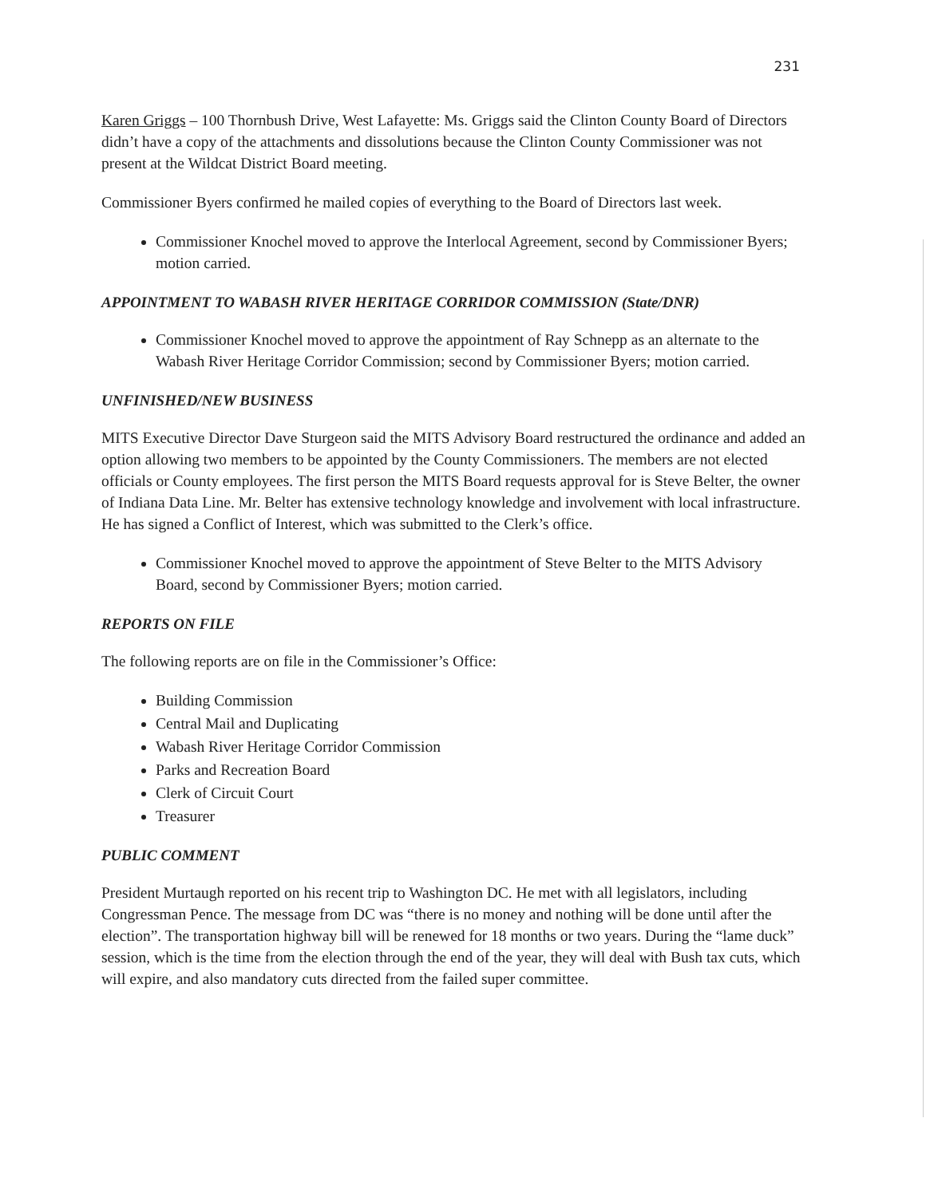231
Karen Griggs – 100 Thornbush Drive, West Lafayette: Ms. Griggs said the Clinton County Board of Directors didn’t have a copy of the attachments and dissolutions because the Clinton County Commissioner was not present at the Wildcat District Board meeting.
Commissioner Byers confirmed he mailed copies of everything to the Board of Directors last week.
Commissioner Knochel moved to approve the Interlocal Agreement, second by Commissioner Byers; motion carried.
APPOINTMENT TO WABASH RIVER HERITAGE CORRIDOR COMMISSION (State/DNR)
Commissioner Knochel moved to approve the appointment of Ray Schnepp as an alternate to the Wabash River Heritage Corridor Commission; second by Commissioner Byers; motion carried.
UNFINISHED/NEW BUSINESS
MITS Executive Director Dave Sturgeon said the MITS Advisory Board restructured the ordinance and added an option allowing two members to be appointed by the County Commissioners. The members are not elected officials or County employees. The first person the MITS Board requests approval for is Steve Belter, the owner of Indiana Data Line. Mr. Belter has extensive technology knowledge and involvement with local infrastructure. He has signed a Conflict of Interest, which was submitted to the Clerk’s office.
Commissioner Knochel moved to approve the appointment of Steve Belter to the MITS Advisory Board, second by Commissioner Byers; motion carried.
REPORTS ON FILE
The following reports are on file in the Commissioner’s Office:
Building Commission
Central Mail and Duplicating
Wabash River Heritage Corridor Commission
Parks and Recreation Board
Clerk of Circuit Court
Treasurer
PUBLIC COMMENT
President Murtaugh reported on his recent trip to Washington DC. He met with all legislators, including Congressman Pence. The message from DC was “there is no money and nothing will be done until after the election”. The transportation highway bill will be renewed for 18 months or two years. During the “lame duck” session, which is the time from the election through the end of the year, they will deal with Bush tax cuts, which will expire, and also mandatory cuts directed from the failed super committee.